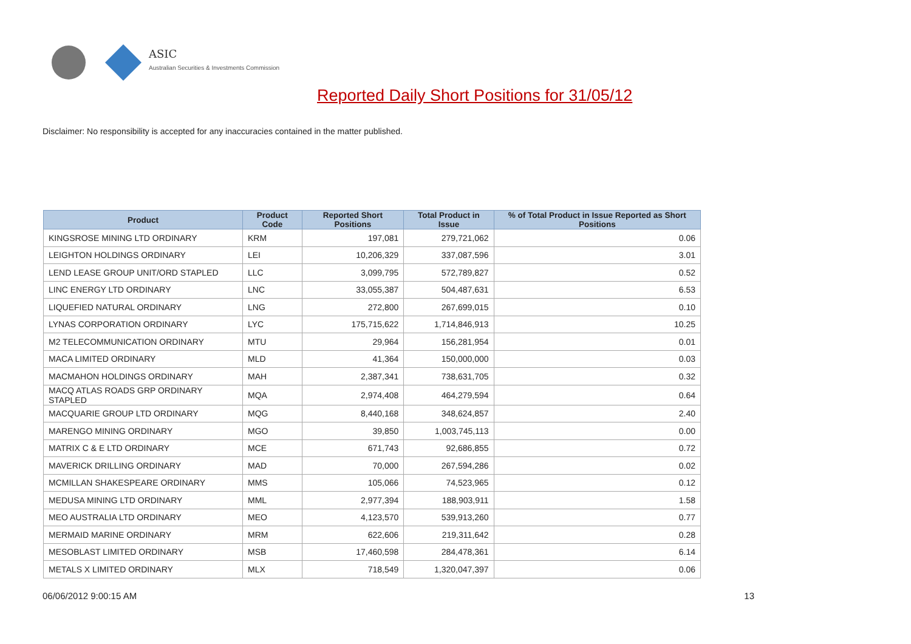ASIC
Australian Securities & Investments Commission
Reported Daily Short Positions for 31/05/12
Disclaimer: No responsibility is accepted for any inaccuracies contained in the matter published.
| Product | Product Code | Reported Short Positions | Total Product in Issue | % of Total Product in Issue Reported as Short Positions |
| --- | --- | --- | --- | --- |
| KINGSROSE MINING LTD ORDINARY | KRM | 197,081 | 279,721,062 | 0.06 |
| LEIGHTON HOLDINGS ORDINARY | LEI | 10,206,329 | 337,087,596 | 3.01 |
| LEND LEASE GROUP UNIT/ORD STAPLED | LLC | 3,099,795 | 572,789,827 | 0.52 |
| LINC ENERGY LTD ORDINARY | LNC | 33,055,387 | 504,487,631 | 6.53 |
| LIQUEFIED NATURAL ORDINARY | LNG | 272,800 | 267,699,015 | 0.10 |
| LYNAS CORPORATION ORDINARY | LYC | 175,715,622 | 1,714,846,913 | 10.25 |
| M2 TELECOMMUNICATION ORDINARY | MTU | 29,964 | 156,281,954 | 0.01 |
| MACA LIMITED ORDINARY | MLD | 41,364 | 150,000,000 | 0.03 |
| MACMAHON HOLDINGS ORDINARY | MAH | 2,387,341 | 738,631,705 | 0.32 |
| MACQ ATLAS ROADS GRP ORDINARY STAPLED | MQA | 2,974,408 | 464,279,594 | 0.64 |
| MACQUARIE GROUP LTD ORDINARY | MQG | 8,440,168 | 348,624,857 | 2.40 |
| MARENGO MINING ORDINARY | MGO | 39,850 | 1,003,745,113 | 0.00 |
| MATRIX C & E LTD ORDINARY | MCE | 671,743 | 92,686,855 | 0.72 |
| MAVERICK DRILLING ORDINARY | MAD | 70,000 | 267,594,286 | 0.02 |
| MCMILLAN SHAKESPEARE ORDINARY | MMS | 105,066 | 74,523,965 | 0.12 |
| MEDUSA MINING LTD ORDINARY | MML | 2,977,394 | 188,903,911 | 1.58 |
| MEO AUSTRALIA LTD ORDINARY | MEO | 4,123,570 | 539,913,260 | 0.77 |
| MERMAID MARINE ORDINARY | MRM | 622,606 | 219,311,642 | 0.28 |
| MESOBLAST LIMITED ORDINARY | MSB | 17,460,598 | 284,478,361 | 6.14 |
| METALS X LIMITED ORDINARY | MLX | 718,549 | 1,320,047,397 | 0.06 |
06/06/2012 9:00:15 AM 13